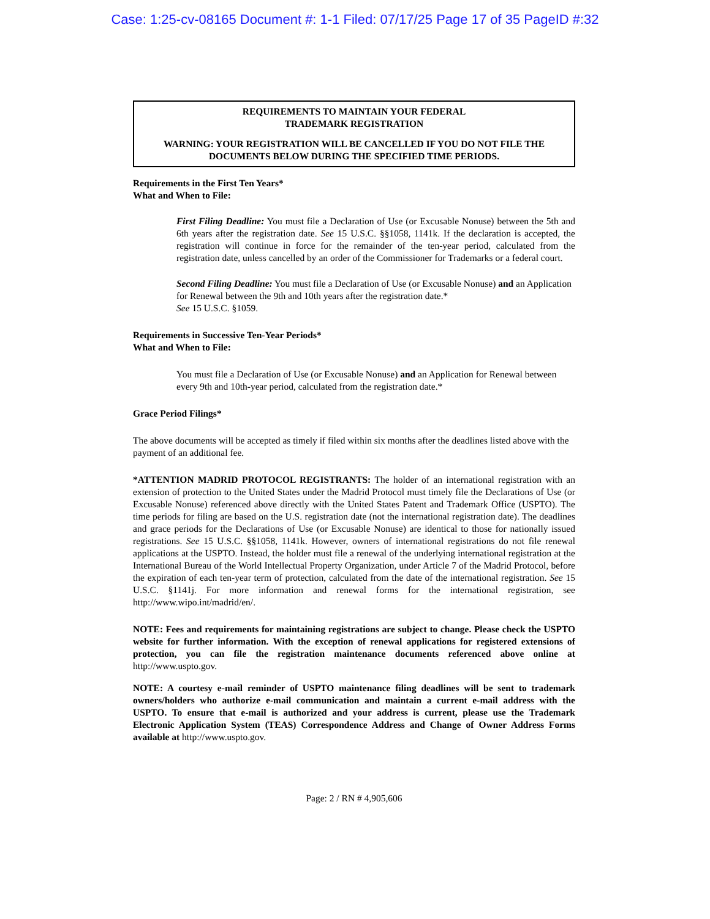Case: 1:25-cv-08165 Document #: 1-1 Filed: 07/17/25 Page 17 of 35 PageID #:32
REQUIREMENTS TO MAINTAIN YOUR FEDERAL
TRADEMARK REGISTRATION
WARNING: YOUR REGISTRATION WILL BE CANCELLED IF YOU DO NOT FILE THE DOCUMENTS BELOW DURING THE SPECIFIED TIME PERIODS.
Requirements in the First Ten Years*
What and When to File:
First Filing Deadline: You must file a Declaration of Use (or Excusable Nonuse) between the 5th and 6th years after the registration date. See 15 U.S.C. §§1058, 1141k. If the declaration is accepted, the registration will continue in force for the remainder of the ten-year period, calculated from the registration date, unless cancelled by an order of the Commissioner for Trademarks or a federal court.
Second Filing Deadline: You must file a Declaration of Use (or Excusable Nonuse) and an Application for Renewal between the 9th and 10th years after the registration date.*
See 15 U.S.C. §1059.
Requirements in Successive Ten-Year Periods*
What and When to File:
You must file a Declaration of Use (or Excusable Nonuse) and an Application for Renewal between every 9th and 10th-year period, calculated from the registration date.*
Grace Period Filings*
The above documents will be accepted as timely if filed within six months after the deadlines listed above with the payment of an additional fee.
*ATTENTION MADRID PROTOCOL REGISTRANTS: The holder of an international registration with an extension of protection to the United States under the Madrid Protocol must timely file the Declarations of Use (or Excusable Nonuse) referenced above directly with the United States Patent and Trademark Office (USPTO). The time periods for filing are based on the U.S. registration date (not the international registration date). The deadlines and grace periods for the Declarations of Use (or Excusable Nonuse) are identical to those for nationally issued registrations. See 15 U.S.C. §§1058, 1141k. However, owners of international registrations do not file renewal applications at the USPTO. Instead, the holder must file a renewal of the underlying international registration at the International Bureau of the World Intellectual Property Organization, under Article 7 of the Madrid Protocol, before the expiration of each ten-year term of protection, calculated from the date of the international registration. See 15 U.S.C. §1141j. For more information and renewal forms for the international registration, see http://www.wipo.int/madrid/en/.
NOTE: Fees and requirements for maintaining registrations are subject to change. Please check the USPTO website for further information. With the exception of renewal applications for registered extensions of protection, you can file the registration maintenance documents referenced above online at http://www.uspto.gov.
NOTE: A courtesy e-mail reminder of USPTO maintenance filing deadlines will be sent to trademark owners/holders who authorize e-mail communication and maintain a current e-mail address with the USPTO. To ensure that e-mail is authorized and your address is current, please use the Trademark Electronic Application System (TEAS) Correspondence Address and Change of Owner Address Forms available at http://www.uspto.gov.
Page: 2 / RN # 4,905,606